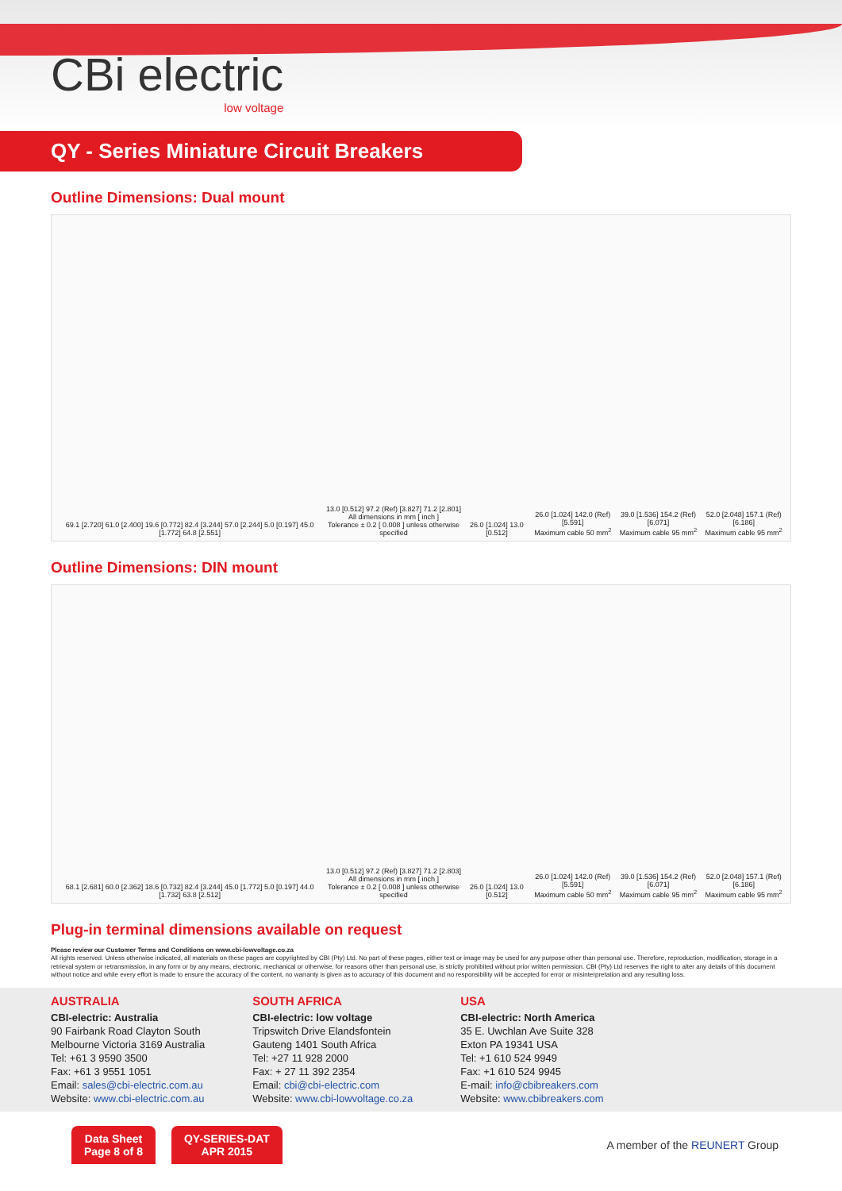CBi electric
low voltage
QY - Series Miniature Circuit Breakers
Outline Dimensions: Dual mount
69.1 [2.720] 61.0 [2.400] 19.6 [0.772] 82.4 [3.244] 57.0 [2.244] 5.0 [0.197] 45.0 [1.772] 64.8 [2.551] 13.0 [0.512] 97.2 (Ref) [3.827] 71.2 [2.801]
All dimensions in mm [ inch ]
Tolerance ± 0.2 [ 0.008 ] unless otherwise specified 26.0 [1.024] 13.0 [0.512] 26.0 [1.024] 142.0 (Ref) [5.591]
Maximum cable 50 mm<sup>2</sup> 39.0 [1.536] 154.2 (Ref) [6.071]
Maximum cable 95 mm<sup>2</sup> 52.0 [2.048] 157.1 (Ref) [6.186]
Maximum cable 95 mm<sup>2</sup>
Outline Dimensions: DIN mount
68.1 [2.681] 60.0 [2.362] 18.6 [0.732] 82.4 [3.244] 45.0 [1.772] 5.0 [0.197] 44.0 [1.732] 63.8 [2.512] 13.0 [0.512] 97.2 (Ref) [3.827] 71.2 [2.803]
All dimensions in mm [ inch ]
Tolerance ± 0.2 [ 0.008 ] unless otherwise specified 26.0 [1.024] 13.0 [0.512] 26.0 [1.024] 142.0 (Ref) [5.591]
Maximum cable 50 mm<sup>2</sup> 39.0 [1.536] 154.2 (Ref) [6.071]
Maximum cable 95 mm<sup>2</sup> 52.0 [2.048] 157.1 (Ref) [6.186]
Maximum cable 95 mm<sup>2</sup>
Plug-in terminal dimensions available on request
Please review our Customer Terms and Conditions on www.cbi-lowvoltage.co.za
All rights reserved. Unless otherwise indicated, all materials on these pages are copyrighted by CBI (Pty) Ltd. No part of these pages, either text or image may be used for any purpose other than personal use. Therefore, reproduction, modification, storage in a retrieval system or retransmission, in any form or by any means, electronic, mechanical or otherwise, for reasons other than personal use, is strictly prohibited without prior written permission. CBI (Pty) Ltd reserves the right to alter any details of this document without notice and while every effort is made to ensure the accuracy of the content, no warranty is given as to accuracy of this document and no responsibility will be accepted for error or misinterpretation and any resulting loss.
AUSTRALIA
CBI-electric: Australia
90 Fairbank Road Clayton South
Melbourne Victoria 3169 Australia
Tel: +61 3 9590 3500
Fax: +61 3 9551 1051
Email: sales@cbi-electric.com.au
Website: www.cbi-electric.com.au
SOUTH AFRICA
CBI-electric: low voltage
Tripswitch Drive Elandsfontein
Gauteng 1401 South Africa
Tel: +27 11 928 2000
Fax: + 27 11 392 2354
Email: cbi@cbi-electric.com
Website: www.cbi-lowvoltage.co.za
USA
CBI-electric: North America
35 E. Uwchlan Ave Suite 328
Exton PA 19341 USA
Tel: +1 610 524 9949
Fax: +1 610 524 9945
E-mail: info@cbibreakers.com
Website: www.cbibreakers.com
Data Sheet
Page 8 of 8
QY-SERIES-DAT
APR 2015
A member of the REUNERT Group